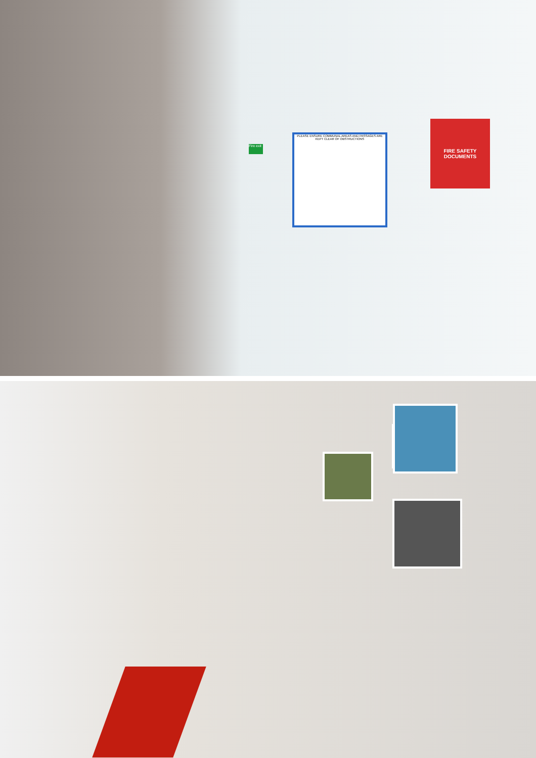Fire exit
PLEASE ENSURE COMMUNAL AREAS AND PASSAGES ARE KEPT CLEAR OF OBSTRUCTIONS
FIRE SAFETY DOCUMENTS